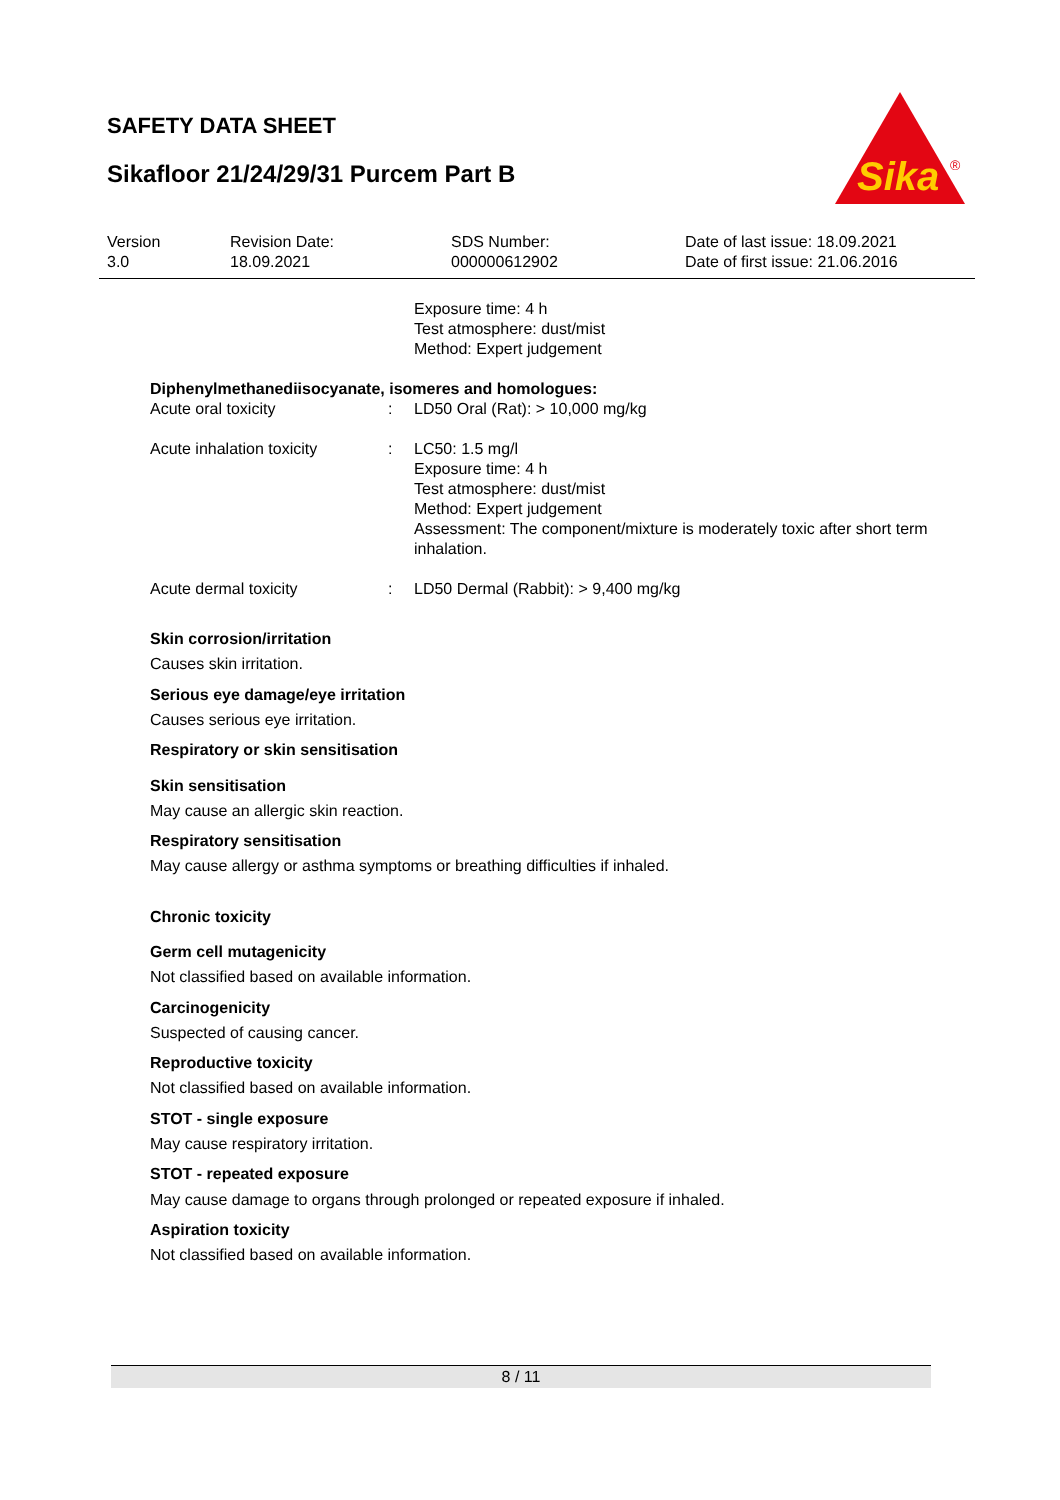SAFETY DATA SHEET
Sikafloor 21/24/29/31 Purcem Part B
Sika
®
| Version 3.0 | Revision Date: 18.09.2021 | SDS Number: 000000612902 | Date of last issue: 18.09.2021 Date of first issue: 21.06.2016 |
| | Exposure time: 4 h Test atmosphere: dust/mist Method: Expert judgement |
Diphenylmethanediisocyanate, isomeres and homologues:
| Acute oral toxicity | : | LD50 Oral (Rat): > 10,000 mg/kg |
| Acute inhalation toxicity | : | LC50: 1.5 mg/l Exposure time: 4 h Test atmosphere: dust/mist Method: Expert judgement Assessment: The component/mixture is moderately toxic after short term inhalation. |
| Acute dermal toxicity | : | LD50 Dermal (Rabbit): > 9,400 mg/kg |
Skin corrosion/irritation
Causes skin irritation.
Serious eye damage/eye irritation
Causes serious eye irritation.
Respiratory or skin sensitisation
Skin sensitisation
May cause an allergic skin reaction.
Respiratory sensitisation
May cause allergy or asthma symptoms or breathing difficulties if inhaled.
Chronic toxicity
Germ cell mutagenicity
Not classified based on available information.
Carcinogenicity
Suspected of causing cancer.
Reproductive toxicity
Not classified based on available information.
STOT - single exposure
May cause respiratory irritation.
STOT - repeated exposure
May cause damage to organs through prolonged or repeated exposure if inhaled.
Aspiration toxicity
Not classified based on available information.
8 / 11